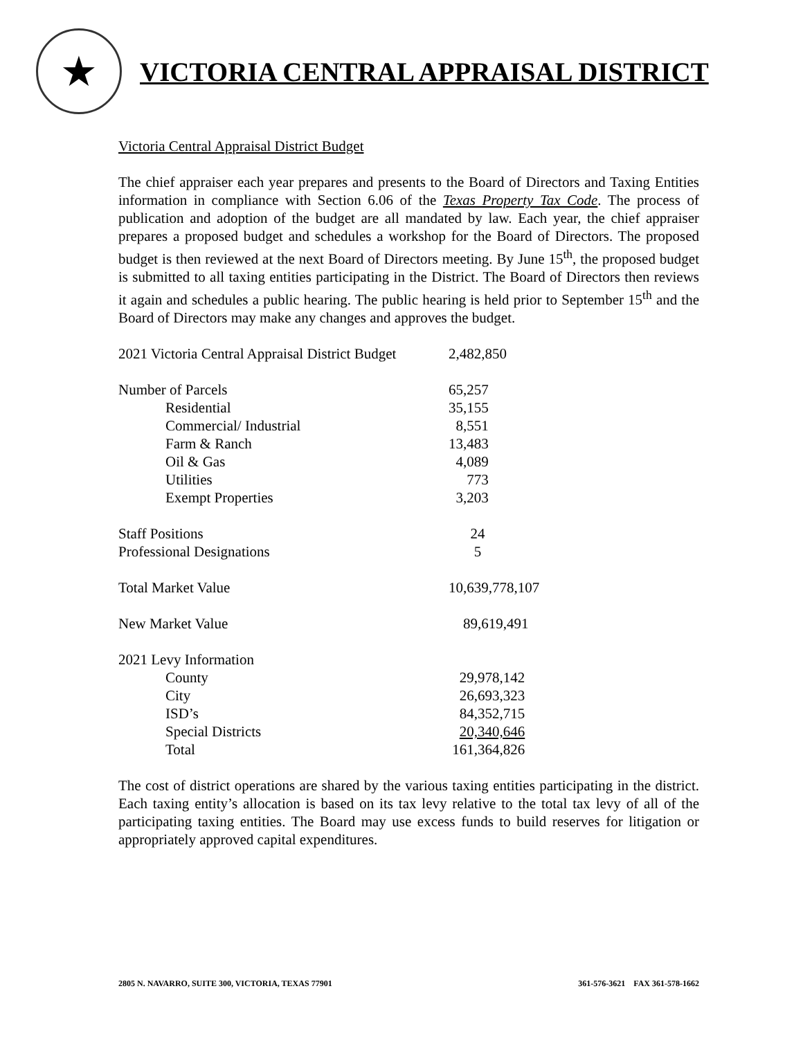★
VICTORIA CENTRAL APPRAISAL DISTRICT
Victoria Central Appraisal District Budget
The chief appraiser each year prepares and presents to the Board of Directors and Taxing Entities information in compliance with Section 6.06 of the Texas Property Tax Code. The process of publication and adoption of the budget are all mandated by law. Each year, the chief appraiser prepares a proposed budget and schedules a workshop for the Board of Directors. The proposed budget is then reviewed at the next Board of Directors meeting. By June 15<sup>th</sup>, the proposed budget is submitted to all taxing entities participating in the District. The Board of Directors then reviews it again and schedules a public hearing. The public hearing is held prior to September 15<sup>th</sup> and the Board of Directors may make any changes and approves the budget.
| 2021 Victoria Central Appraisal District Budget | 2,482,850 |
| Number of Parcels | 65,257 |
| Residential | 35,155 |
| Commercial/ Industrial | 8,551 |
| Farm & Ranch | 13,483 |
| Oil & Gas | 4,089 |
| Utilities | 773 |
| Exempt Properties | 3,203 |
| Staff Positions | 24 |
| Professional Designations | 5 |
| Total Market Value | 10,639,778,107 |
| New Market Value | 89,619,491 |
| 2021 Levy Information | |
| County | 29,978,142 |
| City | 26,693,323 |
| ISD’s | 84,352,715 |
| Special Districts | 20,340,646 |
| Total | 161,364,826 |
The cost of district operations are shared by the various taxing entities participating in the district. Each taxing entity’s allocation is based on its tax levy relative to the total tax levy of all of the participating taxing entities. The Board may use excess funds to build reserves for litigation or appropriately approved capital expenditures.
2805 N. NAVARRO, SUITE 300, VICTORIA, TEXAS 77901 361-576-3621 FAX 361-578-1662